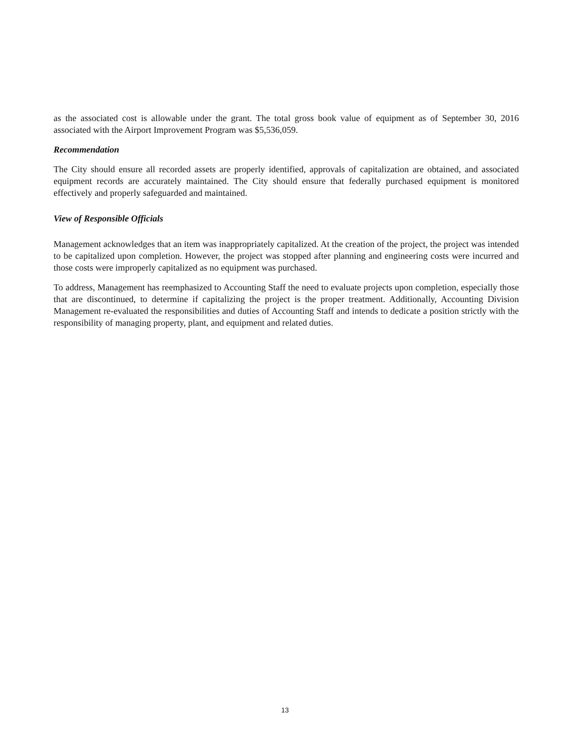as the associated cost is allowable under the grant. The total gross book value of equipment as of September 30, 2016 associated with the Airport Improvement Program was $5,536,059.
Recommendation
The City should ensure all recorded assets are properly identified, approvals of capitalization are obtained, and associated equipment records are accurately maintained. The City should ensure that federally purchased equipment is monitored effectively and properly safeguarded and maintained.
View of Responsible Officials
Management acknowledges that an item was inappropriately capitalized. At the creation of the project, the project was intended to be capitalized upon completion. However, the project was stopped after planning and engineering costs were incurred and those costs were improperly capitalized as no equipment was purchased.
To address, Management has reemphasized to Accounting Staff the need to evaluate projects upon completion, especially those that are discontinued, to determine if capitalizing the project is the proper treatment. Additionally, Accounting Division Management re-evaluated the responsibilities and duties of Accounting Staff and intends to dedicate a position strictly with the responsibility of managing property, plant, and equipment and related duties.
13